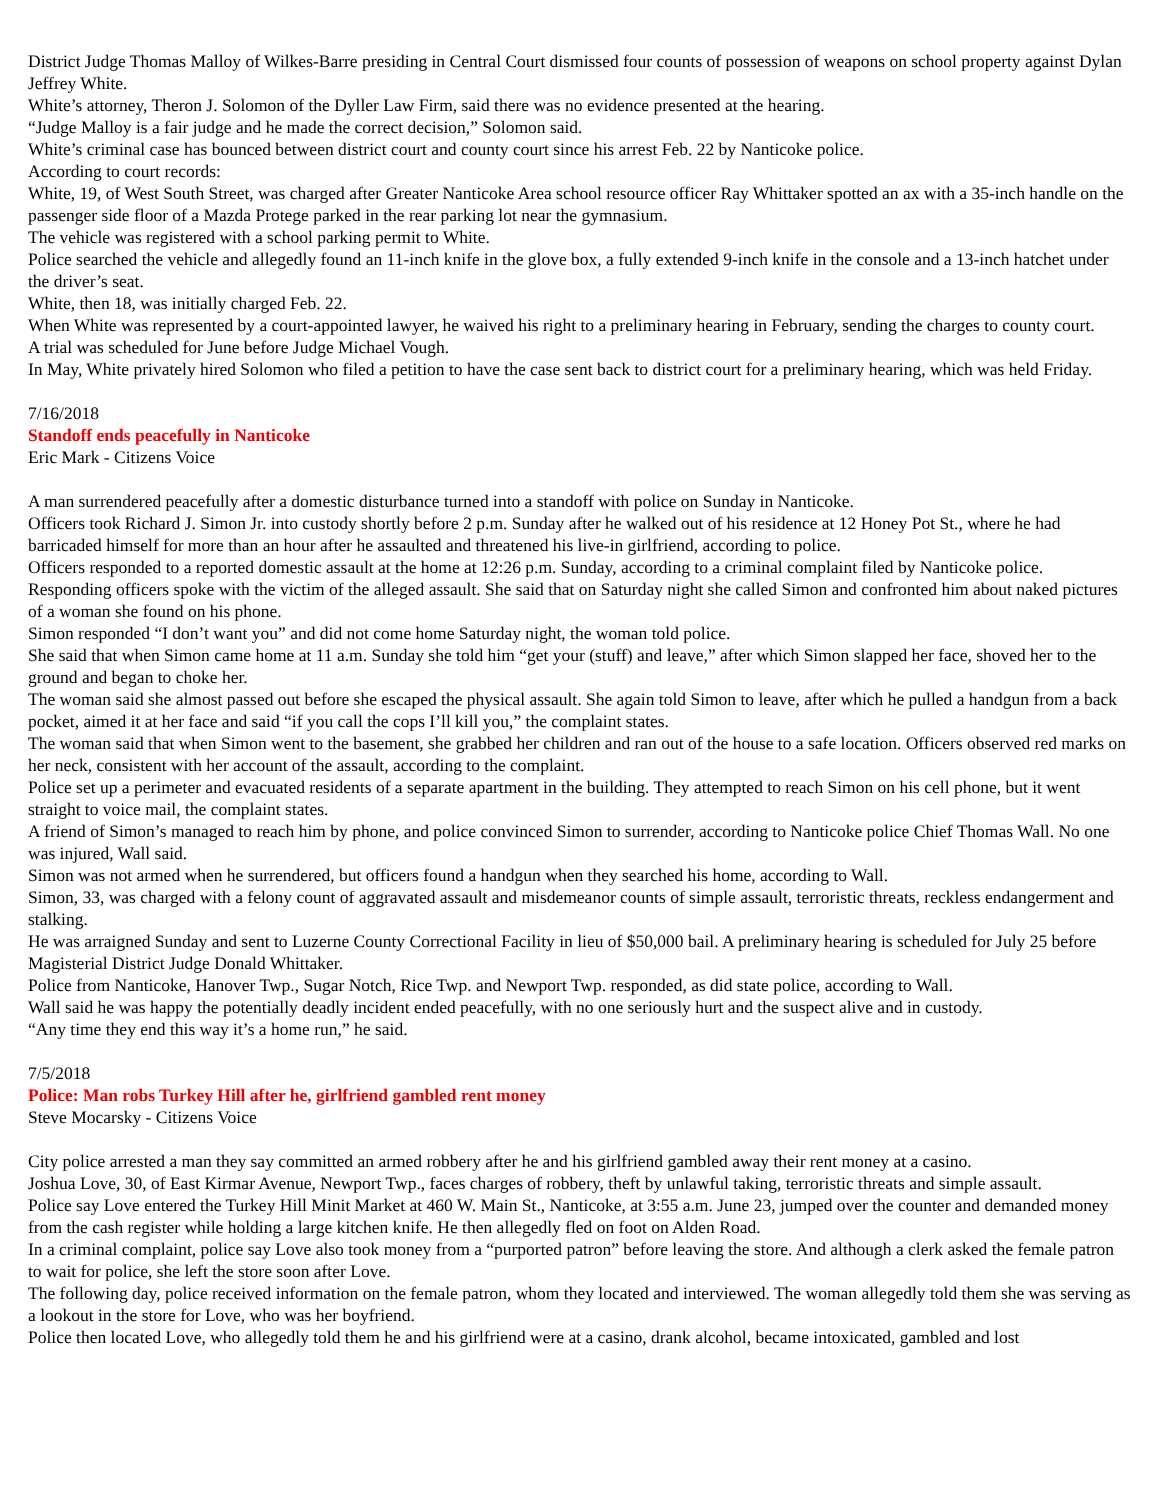District Judge Thomas Malloy of Wilkes-Barre presiding in Central Court dismissed four counts of possession of weapons on school property against Dylan Jeffrey White.
White’s attorney, Theron J. Solomon of the Dyller Law Firm, said there was no evidence presented at the hearing.
“Judge Malloy is a fair judge and he made the correct decision,” Solomon said.
White’s criminal case has bounced between district court and county court since his arrest Feb. 22 by Nanticoke police.
According to court records:
White, 19, of West South Street, was charged after Greater Nanticoke Area school resource officer Ray Whittaker spotted an ax with a 35-inch handle on the passenger side floor of a Mazda Protege parked in the rear parking lot near the gymnasium.
The vehicle was registered with a school parking permit to White.
Police searched the vehicle and allegedly found an 11-inch knife in the glove box, a fully extended 9-inch knife in the console and a 13-inch hatchet under the driver’s seat.
White, then 18, was initially charged Feb. 22.
When White was represented by a court-appointed lawyer, he waived his right to a preliminary hearing in February, sending the charges to county court.
A trial was scheduled for June before Judge Michael Vough.
In May, White privately hired Solomon who filed a petition to have the case sent back to district court for a preliminary hearing, which was held Friday.
7/16/2018
Standoff ends peacefully in Nanticoke
Eric Mark - Citizens Voice
A man surrendered peacefully after a domestic disturbance turned into a standoff with police on Sunday in Nanticoke.
Officers took Richard J. Simon Jr. into custody shortly before 2 p.m. Sunday after he walked out of his residence at 12 Honey Pot St., where he had barricaded himself for more than an hour after he assaulted and threatened his live-in girlfriend, according to police.
Officers responded to a reported domestic assault at the home at 12:26 p.m. Sunday, according to a criminal complaint filed by Nanticoke police.
Responding officers spoke with the victim of the alleged assault. She said that on Saturday night she called Simon and confronted him about naked pictures of a woman she found on his phone.
Simon responded “I don’t want you” and did not come home Saturday night, the woman told police.
She said that when Simon came home at 11 a.m. Sunday she told him “get your (stuff) and leave,” after which Simon slapped her face, shoved her to the ground and began to choke her.
The woman said she almost passed out before she escaped the physical assault. She again told Simon to leave, after which he pulled a handgun from a back pocket, aimed it at her face and said “if you call the cops I’ll kill you,” the complaint states.
The woman said that when Simon went to the basement, she grabbed her children and ran out of the house to a safe location. Officers observed red marks on her neck, consistent with her account of the assault, according to the complaint.
Police set up a perimeter and evacuated residents of a separate apartment in the building. They attempted to reach Simon on his cell phone, but it went straight to voice mail, the complaint states.
A friend of Simon’s managed to reach him by phone, and police convinced Simon to surrender, according to Nanticoke police Chief Thomas Wall. No one was injured, Wall said.
Simon was not armed when he surrendered, but officers found a handgun when they searched his home, according to Wall.
Simon, 33, was charged with a felony count of aggravated assault and misdemeanor counts of simple assault, terroristic threats, reckless endangerment and stalking.
He was arraigned Sunday and sent to Luzerne County Correctional Facility in lieu of $50,000 bail. A preliminary hearing is scheduled for July 25 before Magisterial District Judge Donald Whittaker.
Police from Nanticoke, Hanover Twp., Sugar Notch, Rice Twp. and Newport Twp. responded, as did state police, according to Wall.
Wall said he was happy the potentially deadly incident ended peacefully, with no one seriously hurt and the suspect alive and in custody.
“Any time they end this way it’s a home run,” he said.
7/5/2018
Police: Man robs Turkey Hill after he, girlfriend gambled rent money
Steve Mocarsky - Citizens Voice
City police arrested a man they say committed an armed robbery after he and his girlfriend gambled away their rent money at a casino.
Joshua Love, 30, of East Kirmar Avenue, Newport Twp., faces charges of robbery, theft by unlawful taking, terroristic threats and simple assault.
Police say Love entered the Turkey Hill Minit Market at 460 W. Main St., Nanticoke, at 3:55 a.m. June 23, jumped over the counter and demanded money from the cash register while holding a large kitchen knife. He then allegedly fled on foot on Alden Road.
In a criminal complaint, police say Love also took money from a “purported patron” before leaving the store. And although a clerk asked the female patron to wait for police, she left the store soon after Love.
The following day, police received information on the female patron, whom they located and interviewed. The woman allegedly told them she was serving as a lookout in the store for Love, who was her boyfriend.
Police then located Love, who allegedly told them he and his girlfriend were at a casino, drank alcohol, became intoxicated, gambled and lost